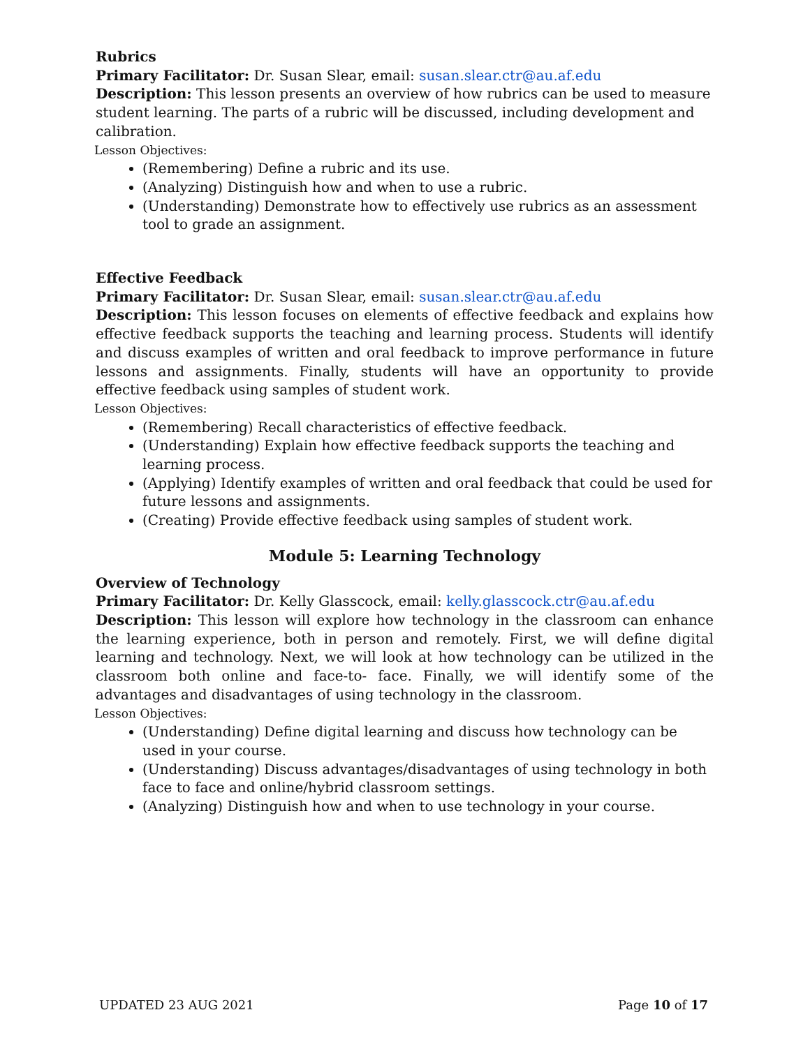Rubrics
Primary Facilitator: Dr. Susan Slear, email: susan.slear.ctr@au.af.edu
Description: This lesson presents an overview of how rubrics can be used to measure student learning. The parts of a rubric will be discussed, including development and calibration.
Lesson Objectives:
(Remembering) Define a rubric and its use.
(Analyzing) Distinguish how and when to use a rubric.
(Understanding) Demonstrate how to effectively use rubrics as an assessment tool to grade an assignment.
Effective Feedback
Primary Facilitator: Dr. Susan Slear, email: susan.slear.ctr@au.af.edu
Description: This lesson focuses on elements of effective feedback and explains how effective feedback supports the teaching and learning process. Students will identify and discuss examples of written and oral feedback to improve performance in future lessons and assignments. Finally, students will have an opportunity to provide effective feedback using samples of student work.
Lesson Objectives:
(Remembering) Recall characteristics of effective feedback.
(Understanding) Explain how effective feedback supports the teaching and learning process.
(Applying) Identify examples of written and oral feedback that could be used for future lessons and assignments.
(Creating) Provide effective feedback using samples of student work.
Module 5: Learning Technology
Overview of Technology
Primary Facilitator: Dr. Kelly Glasscock, email: kelly.glasscock.ctr@au.af.edu
Description: This lesson will explore how technology in the classroom can enhance the learning experience, both in person and remotely. First, we will define digital learning and technology. Next, we will look at how technology can be utilized in the classroom both online and face-to- face. Finally, we will identify some of the advantages and disadvantages of using technology in the classroom.
Lesson Objectives:
(Understanding) Define digital learning and discuss how technology can be used in your course.
(Understanding) Discuss advantages/disadvantages of using technology in both face to face and online/hybrid classroom settings.
(Analyzing) Distinguish how and when to use technology in your course.
UPDATED 23 AUG 2021 Page 10 of 17